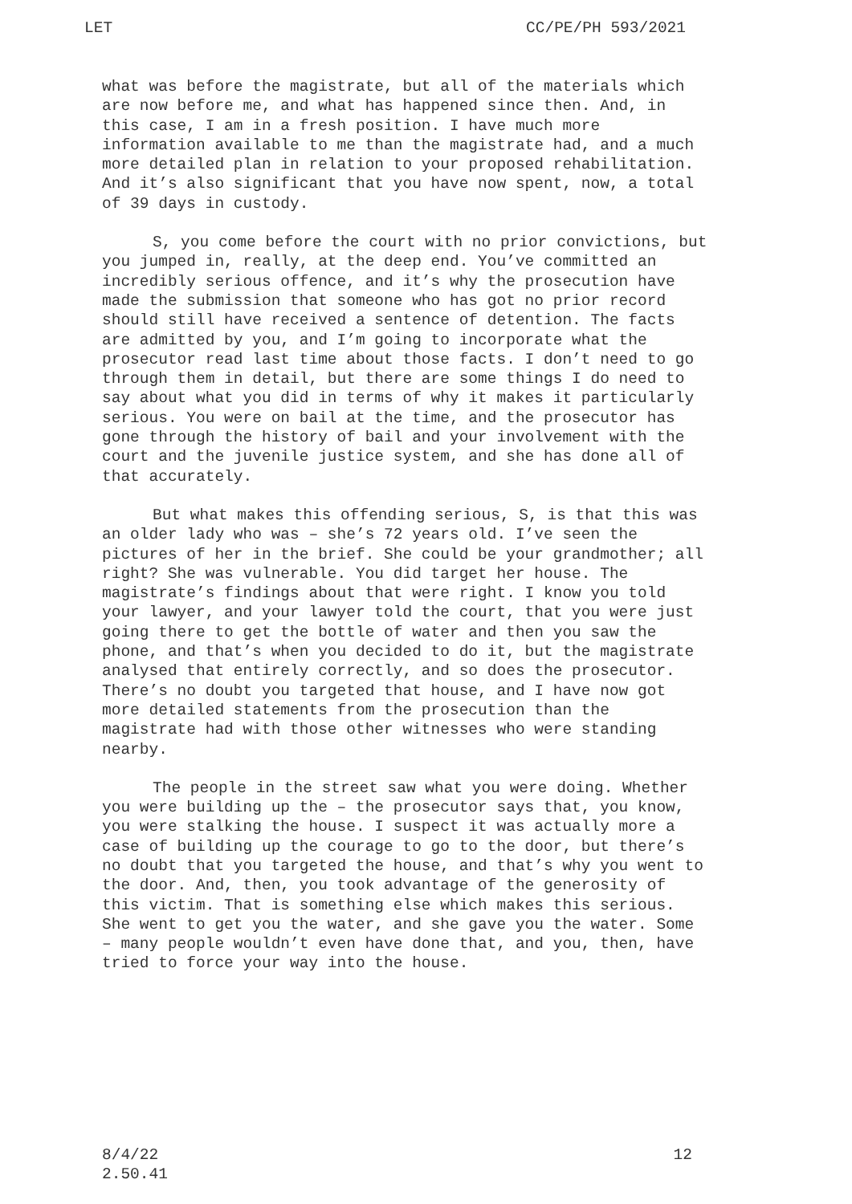LET CC/PE/PH 593/2021
what was before the magistrate, but all of the materials which are now before me, and what has happened since then. And, in this case, I am in a fresh position. I have much more information available to me than the magistrate had, and a much more detailed plan in relation to your proposed rehabilitation. And it’s also significant that you have now spent, now, a total of 39 days in custody.
S, you come before the court with no prior convictions, but you jumped in, really, at the deep end. You’ve committed an incredibly serious offence, and it’s why the prosecution have made the submission that someone who has got no prior record should still have received a sentence of detention. The facts are admitted by you, and I’m going to incorporate what the prosecutor read last time about those facts. I don’t need to go through them in detail, but there are some things I do need to say about what you did in terms of why it makes it particularly serious. You were on bail at the time, and the prosecutor has gone through the history of bail and your involvement with the court and the juvenile justice system, and she has done all of that accurately.
But what makes this offending serious, S, is that this was an older lady who was – she’s 72 years old. I’ve seen the pictures of her in the brief. She could be your grandmother; all right? She was vulnerable. You did target her house. The magistrate’s findings about that were right. I know you told your lawyer, and your lawyer told the court, that you were just going there to get the bottle of water and then you saw the phone, and that’s when you decided to do it, but the magistrate analysed that entirely correctly, and so does the prosecutor. There’s no doubt you targeted that house, and I have now got more detailed statements from the prosecution than the magistrate had with those other witnesses who were standing nearby.
The people in the street saw what you were doing. Whether you were building up the – the prosecutor says that, you know, you were stalking the house. I suspect it was actually more a case of building up the courage to go to the door, but there’s no doubt that you targeted the house, and that’s why you went to the door. And, then, you took advantage of the generosity of this victim. That is something else which makes this serious. She went to get you the water, and she gave you the water. Some – many people wouldn’t even have done that, and you, then, have tried to force your way into the house.
8/4/22
2.50.41 12